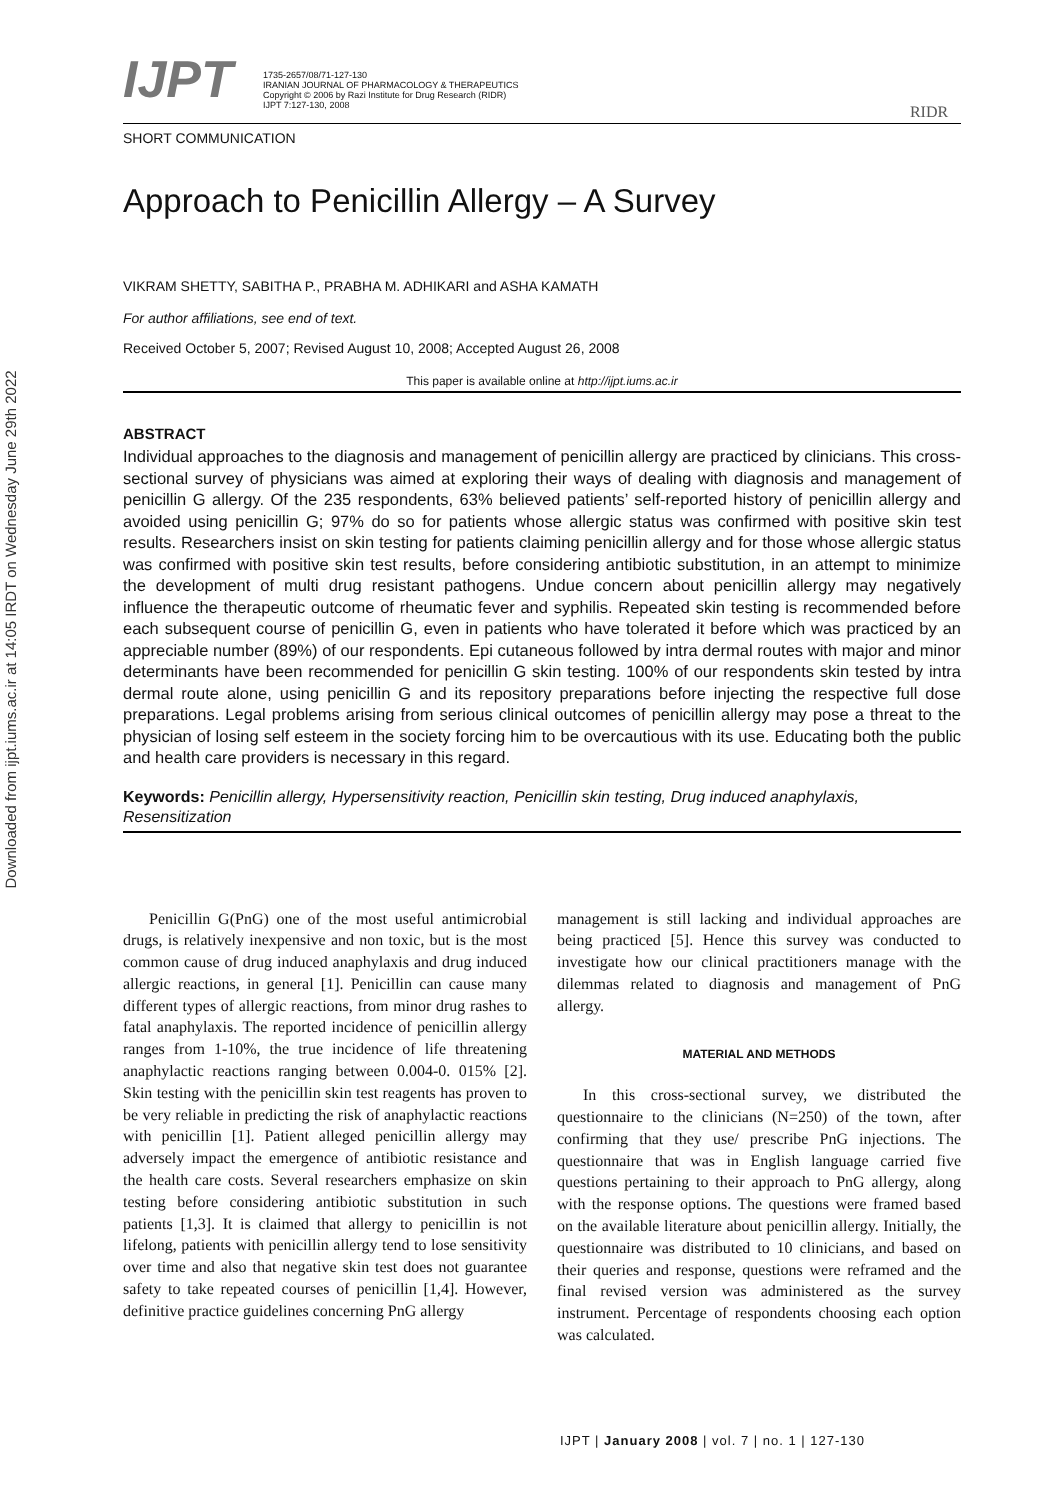Downloaded from ijpt.iums.ac.ir at 14:05 IRDT on Wednesday June 29th 2022
IJPT
1735-2657/08/71-127-130
IRANIAN JOURNAL OF PHARMACOLOGY & THERAPEUTICS
Copyright © 2006 by Razi Institute for Drug Research (RIDR)
IJPT 7:127-130, 2008
RIDR
SHORT COMMUNICATION
Approach to Penicillin Allergy – A Survey
VIKRAM SHETTY, SABITHA P., PRABHA M. ADHIKARI and ASHA KAMATH
For author affiliations, see end of text.
Received October 5, 2007; Revised August 10, 2008; Accepted August 26, 2008
This paper is available online at http://ijpt.iums.ac.ir
ABSTRACT
Individual approaches to the diagnosis and management of penicillin allergy are practiced by clinicians. This cross-sectional survey of physicians was aimed at exploring their ways of dealing with diagnosis and management of penicillin G allergy. Of the 235 respondents, 63% believed patients’ self-reported history of penicillin allergy and avoided using penicillin G; 97% do so for patients whose allergic status was confirmed with positive skin test results. Researchers insist on skin testing for patients claiming penicillin allergy and for those whose allergic status was confirmed with positive skin test results, before considering antibiotic substitution, in an attempt to minimize the development of multi drug resistant pathogens. Undue concern about penicillin allergy may negatively influence the therapeutic outcome of rheumatic fever and syphilis. Repeated skin testing is recommended before each subsequent course of penicillin G, even in patients who have tolerated it before which was practiced by an appreciable number (89%) of our respondents. Epi cutaneous followed by intra dermal routes with major and minor determinants have been recommended for penicillin G skin testing. 100% of our respondents skin tested by intra dermal route alone, using penicillin G and its repository preparations before injecting the respective full dose preparations. Legal problems arising from serious clinical outcomes of penicillin allergy may pose a threat to the physician of losing self esteem in the society forcing him to be overcautious with its use. Educating both the public and health care providers is necessary in this regard.
Keywords: Penicillin allergy, Hypersensitivity reaction, Penicillin skin testing, Drug induced anaphylaxis, Resensitization
Penicillin G(PnG) one of the most useful antimicrobial drugs, is relatively inexpensive and non toxic, but is the most common cause of drug induced anaphylaxis and drug induced allergic reactions, in general [1]. Penicillin can cause many different types of allergic reactions, from minor drug rashes to fatal anaphylaxis. The reported incidence of penicillin allergy ranges from 1-10%, the true incidence of life threatening anaphylactic reactions ranging between 0.004-0. 015% [2]. Skin testing with the penicillin skin test reagents has proven to be very reliable in predicting the risk of anaphylactic reactions with penicillin [1]. Patient alleged penicillin allergy may adversely impact the emergence of antibiotic resistance and the health care costs. Several researchers emphasize on skin testing before considering antibiotic substitution in such patients [1,3]. It is claimed that allergy to penicillin is not lifelong, patients with penicillin allergy tend to lose sensitivity over time and also that negative skin test does not guarantee safety to take repeated courses of penicillin [1,4]. However, definitive practice guidelines concerning PnG allergy
management is still lacking and individual approaches are being practiced [5]. Hence this survey was conducted to investigate how our clinical practitioners manage with the dilemmas related to diagnosis and management of PnG allergy.
MATERIAL AND METHODS
In this cross-sectional survey, we distributed the questionnaire to the clinicians (N=250) of the town, after confirming that they use/ prescribe PnG injections. The questionnaire that was in English language carried five questions pertaining to their approach to PnG allergy, along with the response options. The questions were framed based on the available literature about penicillin allergy. Initially, the questionnaire was distributed to 10 clinicians, and based on their queries and response, questions were reframed and the final revised version was administered as the survey instrument. Percentage of respondents choosing each option was calculated.
IJPT | January 2008 | vol. 7 | no. 1 | 127-130